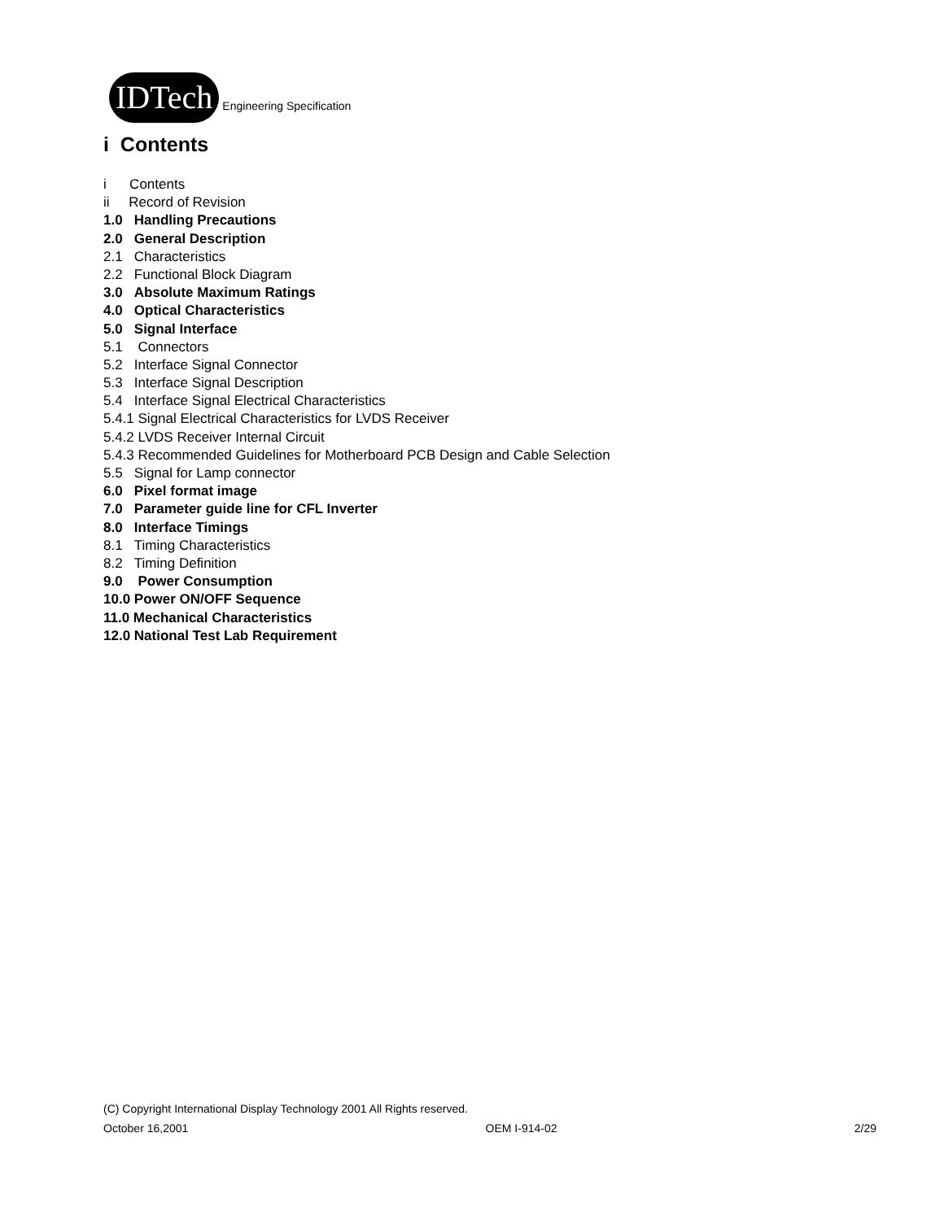IDTech
Engineering Specification
i Contents
i Contents
ii Record of Revision
1.0 Handling Precautions
2.0 General Description
2.1 Characteristics
2.2 Functional Block Diagram
3.0 Absolute Maximum Ratings
4.0 Optical Characteristics
5.0 Signal Interface
5.1 Connectors
5.2 Interface Signal Connector
5.3 Interface Signal Description
5.4 Interface Signal Electrical Characteristics
5.4.1 Signal Electrical Characteristics for LVDS Receiver
5.4.2 LVDS Receiver Internal Circuit
5.4.3 Recommended Guidelines for Motherboard PCB Design and Cable Selection
5.5 Signal for Lamp connector
6.0 Pixel format image
7.0 Parameter guide line for CFL Inverter
8.0 Interface Timings
8.1 Timing Characteristics
8.2 Timing Definition
9.0 Power Consumption
10.0 Power ON/OFF Sequence
11.0 Mechanical Characteristics
12.0 National Test Lab Requirement
(C) Copyright International Display Technology 2001 All Rights reserved.
October 16,2001 OEM I-914-02 2/29